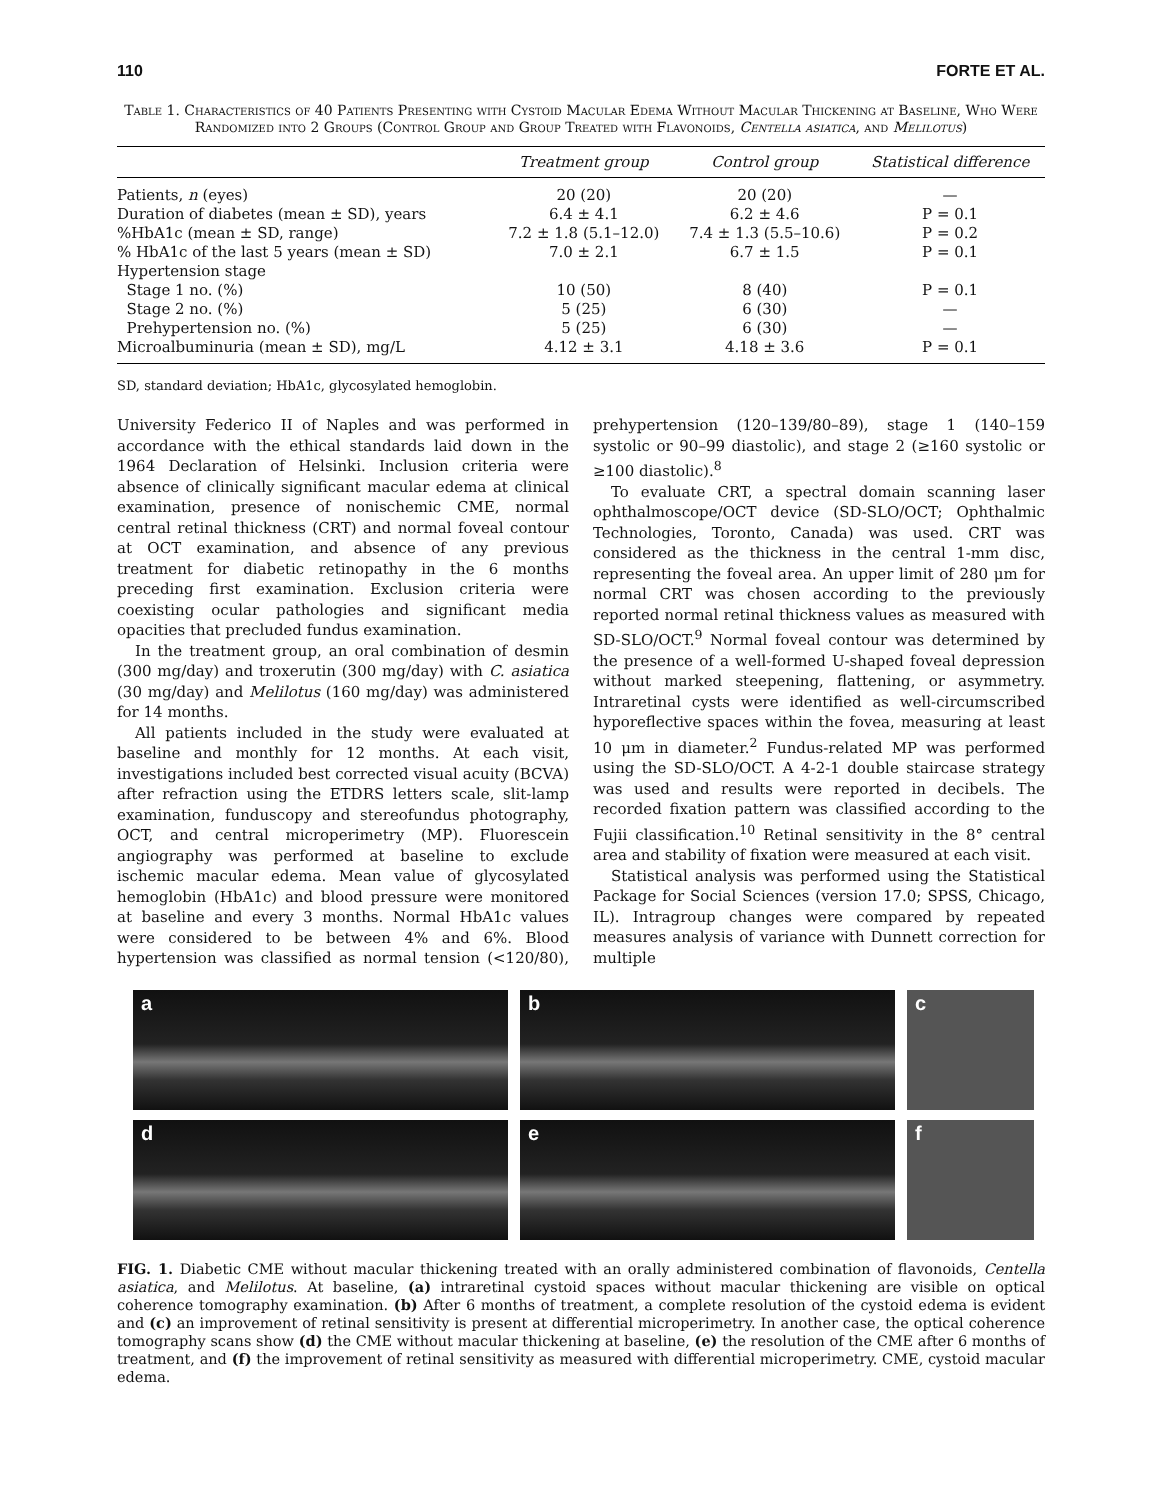110 FORTE ET AL.
Table 1. Characteristics of 40 Patients Presenting with Cystoid Macular Edema Without Macular Thickening at Baseline, Who Were Randomized into 2 Groups (Control Group and Group Treated with Flavonoids, Centella asiatica, and Melilotus)
| | Treatment group | Control group | Statistical difference |
| --- | --- | --- | --- |
| Patients, n (eyes) | 20 (20) | 20 (20) | — |
| Duration of diabetes (mean ± SD), years | 6.4 ± 4.1 | 6.2 ± 4.6 | P = 0.1 |
| %HbA1c (mean ± SD, range) | 7.2 ± 1.8 (5.1–12.0) | 7.4 ± 1.3 (5.5–10.6) | P = 0.2 |
| % HbA1c of the last 5 years (mean ± SD) | 7.0 ± 2.1 | 6.7 ± 1.5 | P = 0.1 |
| Hypertension stage | | | |
| Stage 1 no. (%) | 10 (50) | 8 (40) | P = 0.1 |
| Stage 2 no. (%) | 5 (25) | 6 (30) | — |
| Prehypertension no. (%) | 5 (25) | 6 (30) | — |
| Microalbuminuria (mean ± SD), mg/L | 4.12 ± 3.1 | 4.18 ± 3.6 | P = 0.1 |
SD, standard deviation; HbA1c, glycosylated hemoglobin.
University Federico II of Naples and was performed in accordance with the ethical standards laid down in the 1964 Declaration of Helsinki. Inclusion criteria were absence of clinically significant macular edema at clinical examination, presence of nonischemic CME, normal central retinal thickness (CRT) and normal foveal contour at OCT examination, and absence of any previous treatment for diabetic retinopathy in the 6 months preceding first examination. Exclusion criteria were coexisting ocular pathologies and significant media opacities that precluded fundus examination.
In the treatment group, an oral combination of desmin (300 mg/day) and troxerutin (300 mg/day) with C. asiatica (30 mg/day) and Melilotus (160 mg/day) was administered for 14 months.
All patients included in the study were evaluated at baseline and monthly for 12 months. At each visit, investigations included best corrected visual acuity (BCVA) after refraction using the ETDRS letters scale, slit-lamp examination, funduscopy and stereofundus photography, OCT, and central microperimetry (MP). Fluorescein angiography was performed at baseline to exclude ischemic macular edema. Mean value of glycosylated hemoglobin (HbA1c) and blood pressure were monitored at baseline and every 3 months. Normal HbA1c values were considered to be between 4% and 6%. Blood hypertension was classified as normal tension (<120/80), prehypertension (120–139/80–89), stage 1 (140–159 systolic or 90–99 diastolic), and stage 2 (≥160 systolic or ≥100 diastolic).<sup>8</sup>
To evaluate CRT, a spectral domain scanning laser ophthalmoscope/OCT device (SD-SLO/OCT; Ophthalmic Technologies, Toronto, Canada) was used. CRT was considered as the thickness in the central 1-mm disc, representing the foveal area. An upper limit of 280 μm for normal CRT was chosen according to the previously reported normal retinal thickness values as measured with SD-SLO/OCT.<sup>9</sup> Normal foveal contour was determined by the presence of a well-formed U-shaped foveal depression without marked steepening, flattening, or asymmetry. Intraretinal cysts were identified as well-circumscribed hyporeflective spaces within the fovea, measuring at least 10 μm in diameter.<sup>2</sup> Fundus-related MP was performed using the SD-SLO/OCT. A 4-2-1 double staircase strategy was used and results were reported in decibels. The recorded fixation pattern was classified according to the Fujii classification.<sup>10</sup> Retinal sensitivity in the 8° central area and stability of fixation were measured at each visit.
Statistical analysis was performed using the Statistical Package for Social Sciences (version 17.0; SPSS, Chicago, IL). Intragroup changes were compared by repeated measures analysis of variance with Dunnett correction for multiple
a
b
c
d
e
f
FIG. 1. Diabetic CME without macular thickening treated with an orally administered combination of flavonoids, Centella asiatica, and Melilotus. At baseline, (a) intraretinal cystoid spaces without macular thickening are visible on optical coherence tomography examination. (b) After 6 months of treatment, a complete resolution of the cystoid edema is evident and (c) an improvement of retinal sensitivity is present at differential microperimetry. In another case, the optical coherence tomography scans show (d) the CME without macular thickening at baseline, (e) the resolution of the CME after 6 months of treatment, and (f) the improvement of retinal sensitivity as measured with differential microperimetry. CME, cystoid macular edema.